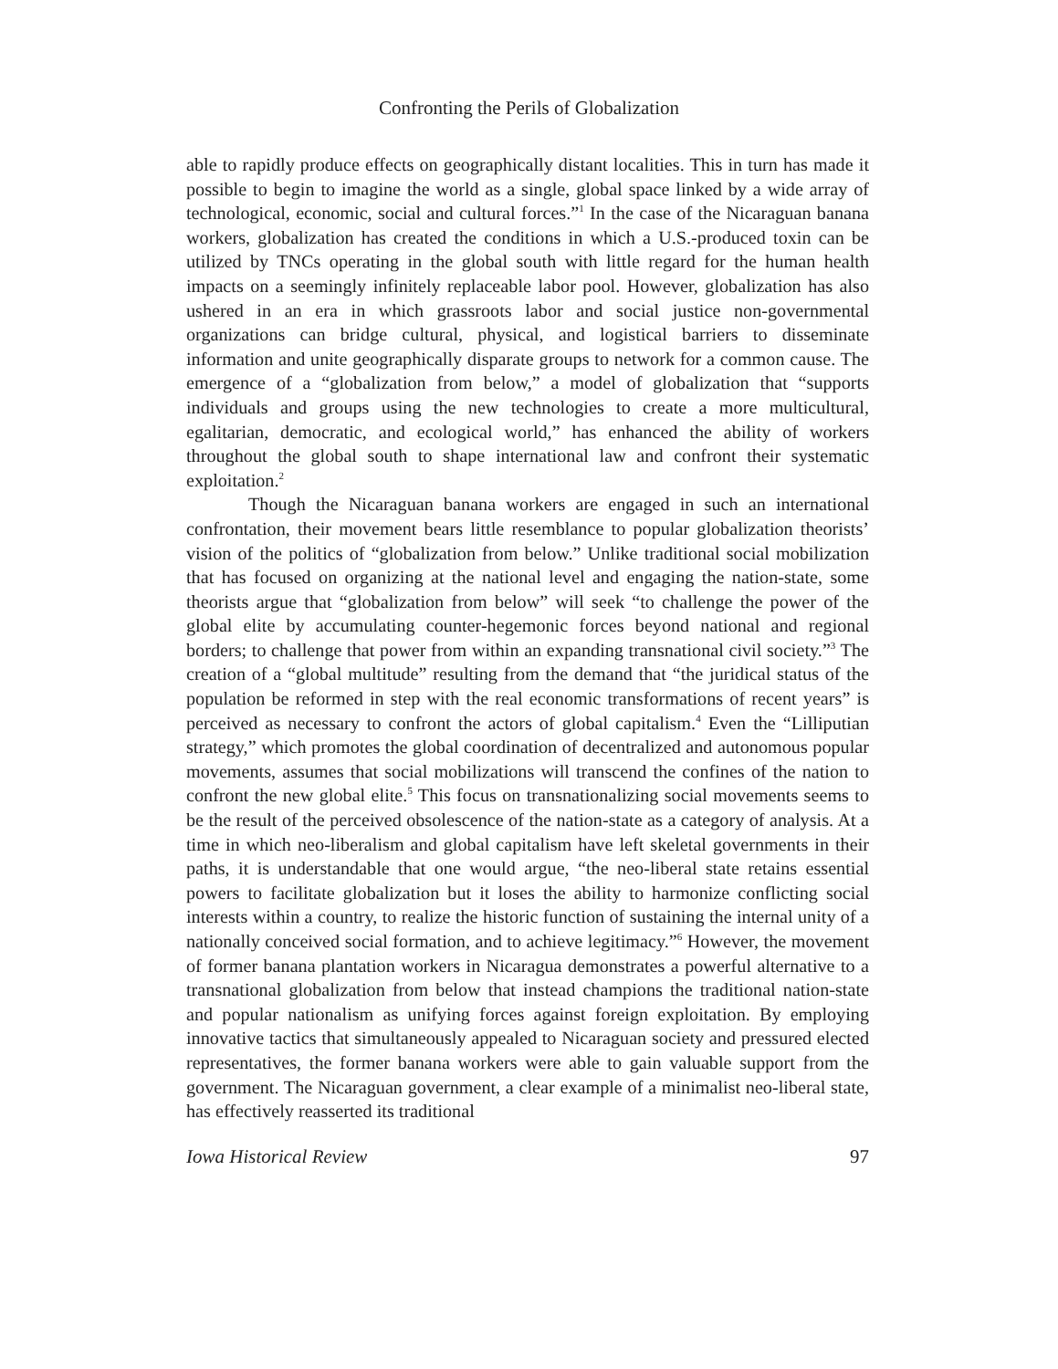Confronting the Perils of Globalization
able to rapidly produce effects on geographically distant localities. This in turn has made it possible to begin to imagine the world as a single, global space linked by a wide array of technological, economic, social and cultural forces.”<sup>1</sup> In the case of the Nicaraguan banana workers, globalization has created the conditions in which a U.S.-produced toxin can be utilized by TNCs operating in the global south with little regard for the human health impacts on a seemingly infinitely replaceable labor pool. However, globalization has also ushered in an era in which grassroots labor and social justice non-governmental organizations can bridge cultural, physical, and logistical barriers to disseminate information and unite geographically disparate groups to network for a common cause. The emergence of a “globalization from below,” a model of globalization that “supports individuals and groups using the new technologies to create a more multicultural, egalitarian, democratic, and ecological world,” has enhanced the ability of workers throughout the global south to shape international law and confront their systematic exploitation.<sup>2</sup>
Though the Nicaraguan banana workers are engaged in such an international confrontation, their movement bears little resemblance to popular globalization theorists’ vision of the politics of “globalization from below.” Unlike traditional social mobilization that has focused on organizing at the national level and engaging the nation-state, some theorists argue that “globalization from below” will seek “to challenge the power of the global elite by accumulating counter-hegemonic forces beyond national and regional borders; to challenge that power from within an expanding transnational civil society.”<sup>3</sup> The creation of a “global multitude” resulting from the demand that “the juridical status of the population be reformed in step with the real economic transformations of recent years” is perceived as necessary to confront the actors of global capitalism.<sup>4</sup> Even the “Lilliputian strategy,” which promotes the global coordination of decentralized and autonomous popular movements, assumes that social mobilizations will transcend the confines of the nation to confront the new global elite.<sup>5</sup> This focus on transnationalizing social movements seems to be the result of the perceived obsolescence of the nation-state as a category of analysis. At a time in which neo-liberalism and global capitalism have left skeletal governments in their paths, it is understandable that one would argue, “the neo-liberal state retains essential powers to facilitate globalization but it loses the ability to harmonize conflicting social interests within a country, to realize the historic function of sustaining the internal unity of a nationally conceived social formation, and to achieve legitimacy.”<sup>6</sup> However, the movement of former banana plantation workers in Nicaragua demonstrates a powerful alternative to a transnational globalization from below that instead champions the traditional nation-state and popular nationalism as unifying forces against foreign exploitation. By employing innovative tactics that simultaneously appealed to Nicaraguan society and pressured elected representatives, the former banana workers were able to gain valuable support from the government. The Nicaraguan government, a clear example of a minimalist neo-liberal state, has effectively reasserted its traditional
Iowa Historical Review 97